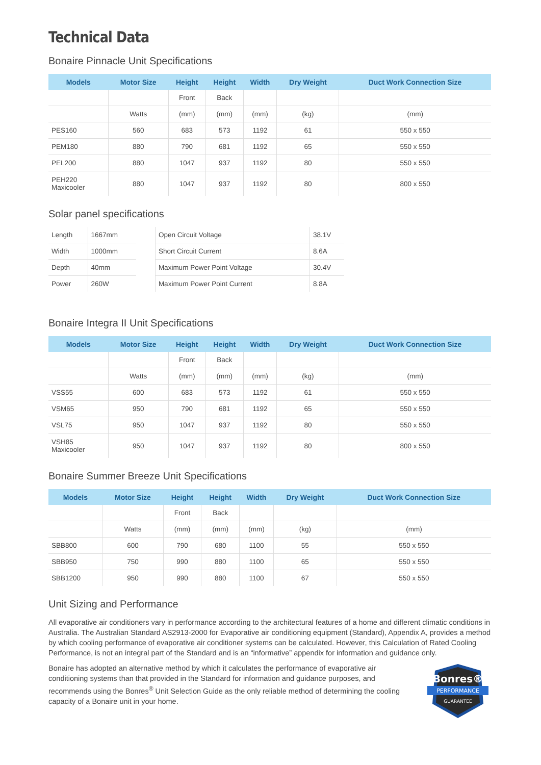Technical Data
Bonaire Pinnacle Unit Specifications
| Models | Motor Size | Height | Height | Width | Dry Weight | Duct Work Connection Size |
| --- | --- | --- | --- | --- | --- | --- |
| | | Front | Back | | | |
| | Watts | (mm) | (mm) | (mm) | (kg) | (mm) |
| PES160 | 560 | 683 | 573 | 1192 | 61 | 550 x 550 |
| PEM180 | 880 | 790 | 681 | 1192 | 65 | 550 x 550 |
| PEL200 | 880 | 1047 | 937 | 1192 | 80 | 550 x 550 |
| PEH220 Maxicooler | 880 | 1047 | 937 | 1192 | 80 | 800 x 550 |
Solar panel specifications
| Length | 1667mm | | Open Circuit Voltage | 38.1V |
| Width | 1000mm | | Short Circuit Current | 8.6A |
| Depth | 40mm | | Maximum Power Point Voltage | 30.4V |
| Power | 260W | | Maximum Power Point Current | 8.8A |
Bonaire Integra II Unit Specifications
| Models | Motor Size | Height | Height | Width | Dry Weight | Duct Work Connection Size |
| --- | --- | --- | --- | --- | --- | --- |
| | | Front | Back | | | |
| | Watts | (mm) | (mm) | (mm) | (kg) | (mm) |
| VSS55 | 600 | 683 | 573 | 1192 | 61 | 550 x 550 |
| VSM65 | 950 | 790 | 681 | 1192 | 65 | 550 x 550 |
| VSL75 | 950 | 1047 | 937 | 1192 | 80 | 550 x 550 |
| VSH85 Maxicooler | 950 | 1047 | 937 | 1192 | 80 | 800 x 550 |
Bonaire Summer Breeze Unit Specifications
| Models | Motor Size | Height | Height | Width | Dry Weight | Duct Work Connection Size |
| --- | --- | --- | --- | --- | --- | --- |
| | | Front | Back | | | |
| | Watts | (mm) | (mm) | (mm) | (kg) | (mm) |
| SBB800 | 600 | 790 | 680 | 1100 | 55 | 550 x 550 |
| SBB950 | 750 | 990 | 880 | 1100 | 65 | 550 x 550 |
| SBB1200 | 950 | 990 | 880 | 1100 | 67 | 550 x 550 |
Unit Sizing and Performance
All evaporative air conditioners vary in performance according to the architectural features of a home and different climatic conditions in Australia. The Australian Standard AS2913-2000 for Evaporative air conditioning equipment (Standard), Appendix A, provides a method by which cooling performance of evaporative air conditioner systems can be calculated. However, this Calculation of Rated Cooling Performance, is not an integral part of the Standard and is an “informative” appendix for information and guidance only.
Bonres®
PERFORMANCE
GUARANTEE
Bonaire has adopted an alternative method by which it calculates the performance of evaporative air conditioning systems than that provided in the Standard for information and guidance purposes, and recommends using the Bonres<sup>®</sup> Unit Selection Guide as the only reliable method of determining the cooling capacity of a Bonaire unit in your home.